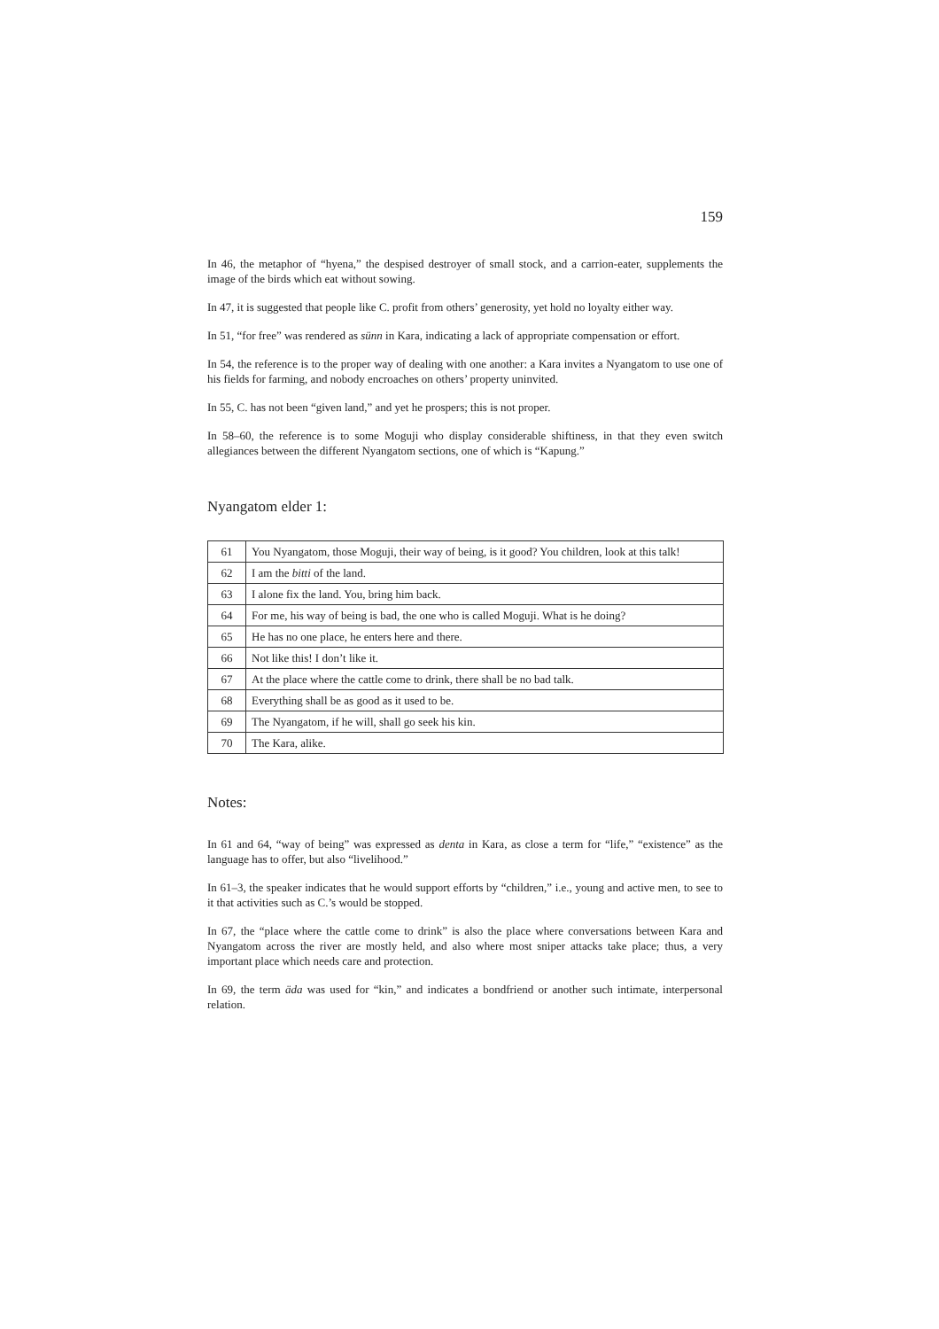159
In 46, the metaphor of “hyena,” the despised destroyer of small stock, and a carrion-eater, supplements the image of the birds which eat without sowing.
In 47, it is suggested that people like C. profit from others’ generosity, yet hold no loyalty either way.
In 51, “for free” was rendered as sünn in Kara, indicating a lack of appropriate compensation or effort.
In 54, the reference is to the proper way of dealing with one another: a Kara invites a Nyangatom to use one of his fields for farming, and nobody encroaches on others’ property uninvited.
In 55, C. has not been “given land,” and yet he prospers; this is not proper.
In 58–60, the reference is to some Moguji who display considerable shiftiness, in that they even switch allegiances between the different Nyangatom sections, one of which is “Kapung.”
Nyangatom elder 1:
| 61 | You Nyangatom, those Moguji, their way of being, is it good? You children, look at this talk! |
| 62 | I am the bitti of the land. |
| 63 | I alone fix the land. You, bring him back. |
| 64 | For me, his way of being is bad, the one who is called Moguji. What is he doing? |
| 65 | He has no one place, he enters here and there. |
| 66 | Not like this! I don’t like it. |
| 67 | At the place where the cattle come to drink, there shall be no bad talk. |
| 68 | Everything shall be as good as it used to be. |
| 69 | The Nyangatom, if he will, shall go seek his kin. |
| 70 | The Kara, alike. |
Notes:
In 61 and 64, “way of being” was expressed as denta in Kara, as close a term for “life,” “existence” as the language has to offer, but also “livelihood.”
In 61–3, the speaker indicates that he would support efforts by “children,” i.e., young and active men, to see to it that activities such as C.’s would be stopped.
In 67, the “place where the cattle come to drink” is also the place where conversations between Kara and Nyangatom across the river are mostly held, and also where most sniper attacks take place; thus, a very important place which needs care and protection.
In 69, the term äda was used for “kin,” and indicates a bondfriend or another such intimate, interpersonal relation.